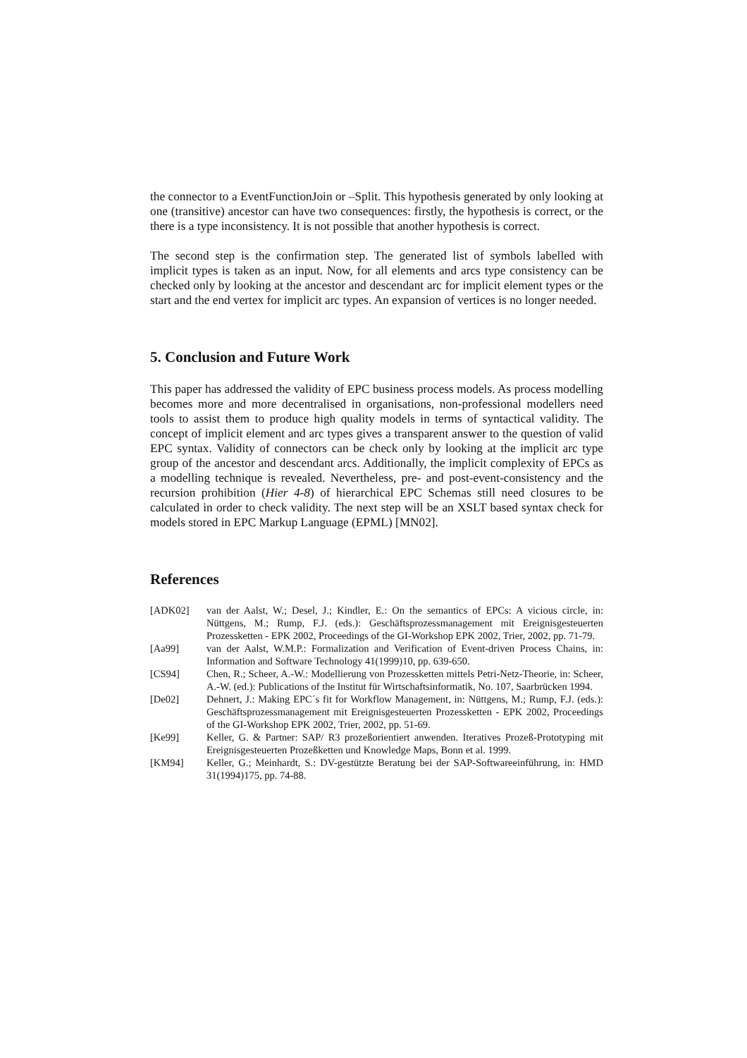the connector to a EventFunctionJoin or –Split. This hypothesis generated by only looking at one (transitive) ancestor can have two consequences: firstly, the hypothesis is correct, or the there is a type inconsistency. It is not possible that another hypothesis is correct.
The second step is the confirmation step. The generated list of symbols labelled with implicit types is taken as an input. Now, for all elements and arcs type consistency can be checked only by looking at the ancestor and descendant arc for implicit element types or the start and the end vertex for implicit arc types. An expansion of vertices is no longer needed.
5. Conclusion and Future Work
This paper has addressed the validity of EPC business process models. As process modelling becomes more and more decentralised in organisations, non-professional modellers need tools to assist them to produce high quality models in terms of syntactical validity. The concept of implicit element and arc types gives a transparent answer to the question of valid EPC syntax. Validity of connectors can be check only by looking at the implicit arc type group of the ancestor and descendant arcs. Additionally, the implicit complexity of EPCs as a modelling technique is revealed. Nevertheless, pre- and post-event-consistency and the recursion prohibition (Hier 4-8) of hierarchical EPC Schemas still need closures to be calculated in order to check validity. The next step will be an XSLT based syntax check for models stored in EPC Markup Language (EPML) [MN02].
References
[ADK02] van der Aalst, W.; Desel, J.; Kindler, E.: On the semantics of EPCs: A vicious circle, in: Nüttgens, M.; Rump, F.J. (eds.): Geschäftsprozessmanagement mit Ereignisgesteuerten Prozessketten - EPK 2002, Proceedings of the GI-Workshop EPK 2002, Trier, 2002, pp. 71-79.
[Aa99] van der Aalst, W.M.P.: Formalization and Verification of Event-driven Process Chains, in: Information and Software Technology 41(1999)10, pp. 639-650.
[CS94] Chen, R.; Scheer, A.-W.: Modellierung von Prozessketten mittels Petri-Netz-Theorie, in: Scheer, A.-W. (ed.): Publications of the Institut für Wirtschaftsinformatik, No. 107, Saarbrücken 1994.
[De02] Dehnert, J.: Making EPC´s fit for Workflow Management, in: Nüttgens, M.; Rump, F.J. (eds.): Geschäftsprozessmanagement mit Ereignisgesteuerten Prozessketten - EPK 2002, Proceedings of the GI-Workshop EPK 2002, Trier, 2002, pp. 51-69.
[Ke99] Keller, G. & Partner: SAP/ R3 prozeßorientiert anwenden. Iteratives Prozeß-Prototyping mit Ereignisgesteuerten Prozeßketten und Knowledge Maps, Bonn et al. 1999.
[KM94] Keller, G.; Meinhardt, S.: DV-gestützte Beratung bei der SAP-Softwareeinführung, in: HMD 31(1994)175, pp. 74-88.